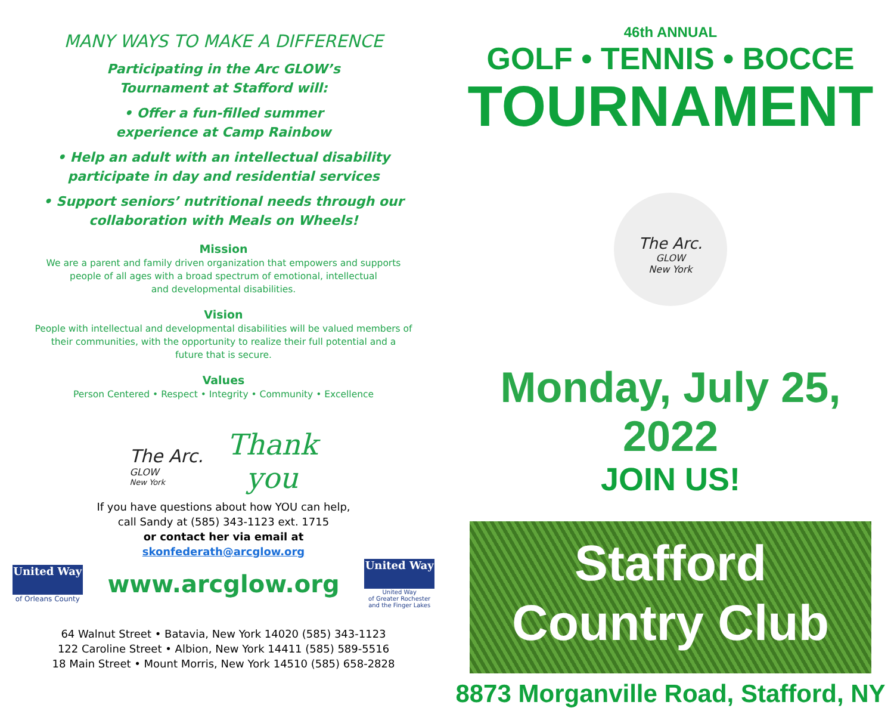MANY WAYS TO MAKE A DIFFERENCE
Participating in the Arc GLOW’s
Tournament at Stafford will:
• Offer a fun-filled summer
experience at Camp Rainbow
• Help an adult with an intellectual disability
participate in day and residential services
• Support seniors’ nutritional needs through our
collaboration with Meals on Wheels!
Mission
We are a parent and family driven organization that empowers and supports
people of all ages with a broad spectrum of emotional, intellectual
and developmental disabilities.
Vision
People with intellectual and developmental disabilities will be valued members of
their communities, with the opportunity to realize their full potential and a
future that is secure.
Values
Person Centered • Respect • Integrity • Community • Excellence
The Arc.
GLOW
New York
Thank
you
If you have questions about how YOU can help,
call Sandy at (585) 343-1123 ext. 1715
or contact her via email at
skonfederath@arcglow.org
United Way
of Orleans County
www.arcglow.org
United Way
United Way
of Greater Rochester
and the Finger Lakes
64 Walnut Street • Batavia, New York 14020 (585) 343-1123
122 Caroline Street • Albion, New York 14411 (585) 589-5516
18 Main Street • Mount Morris, New York 14510 (585) 658-2828
46th ANNUAL
GOLF • TENNIS • BOCCE
TOURNAMENT
The Arc.
GLOW
New York
Monday, July 25, 2022
JOIN US!
Stafford
Country Club
8873 Morganville Road, Stafford, NY